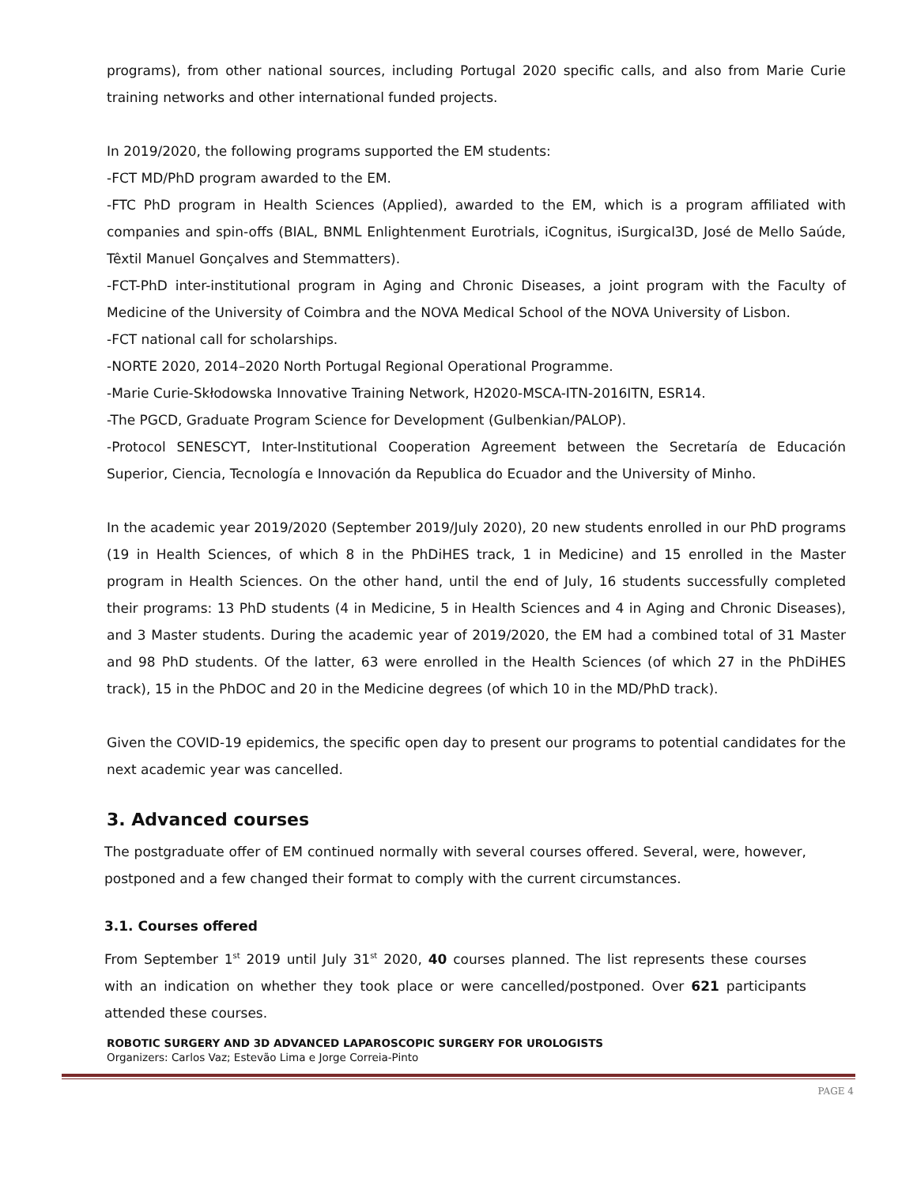programs), from other national sources, including Portugal 2020 specific calls, and also from Marie Curie training networks and other international funded projects.
In 2019/2020, the following programs supported the EM students:
-FCT MD/PhD program awarded to the EM.
-FTC PhD program in Health Sciences (Applied), awarded to the EM, which is a program affiliated with companies and spin-offs (BIAL, BNML Enlightenment Eurotrials, iCognitus, iSurgical3D, José de Mello Saúde, Têxtil Manuel Gonçalves and Stemmatters).
-FCT-PhD inter-institutional program in Aging and Chronic Diseases, a joint program with the Faculty of Medicine of the University of Coimbra and the NOVA Medical School of the NOVA University of Lisbon.
-FCT national call for scholarships.
-NORTE 2020, 2014–2020 North Portugal Regional Operational Programme.
-Marie Curie-Skłodowska Innovative Training Network, H2020-MSCA-ITN-2016ITN, ESR14.
-The PGCD, Graduate Program Science for Development (Gulbenkian/PALOP).
-Protocol SENESCYT, Inter-Institutional Cooperation Agreement between the Secretaría de Educación Superior, Ciencia, Tecnología e Innovación da Republica do Ecuador and the University of Minho.
In the academic year 2019/2020 (September 2019/July 2020), 20 new students enrolled in our PhD programs (19 in Health Sciences, of which 8 in the PhDiHES track, 1 in Medicine) and 15 enrolled in the Master program in Health Sciences. On the other hand, until the end of July, 16 students successfully completed their programs: 13 PhD students (4 in Medicine, 5 in Health Sciences and 4 in Aging and Chronic Diseases), and 3 Master students. During the academic year of 2019/2020, the EM had a combined total of 31 Master and 98 PhD students. Of the latter, 63 were enrolled in the Health Sciences (of which 27 in the PhDiHES track), 15 in the PhDOC and 20 in the Medicine degrees (of which 10 in the MD/PhD track).
Given the COVID-19 epidemics, the specific open day to present our programs to potential candidates for the next academic year was cancelled.
3. Advanced courses
The postgraduate offer of EM continued normally with several courses offered. Several, were, however, postponed and a few changed their format to comply with the current circumstances.
3.1. Courses offered
From September 1<sup>st</sup> 2019 until July 31<sup>st</sup> 2020, 40 courses planned. The list represents these courses with an indication on whether they took place or were cancelled/postponed. Over 621 participants attended these courses.
ROBOTIC SURGERY AND 3D ADVANCED LAPAROSCOPIC SURGERY FOR UROLOGISTS
Organizers: Carlos Vaz; Estevão Lima e Jorge Correia-Pinto
PAGE 4